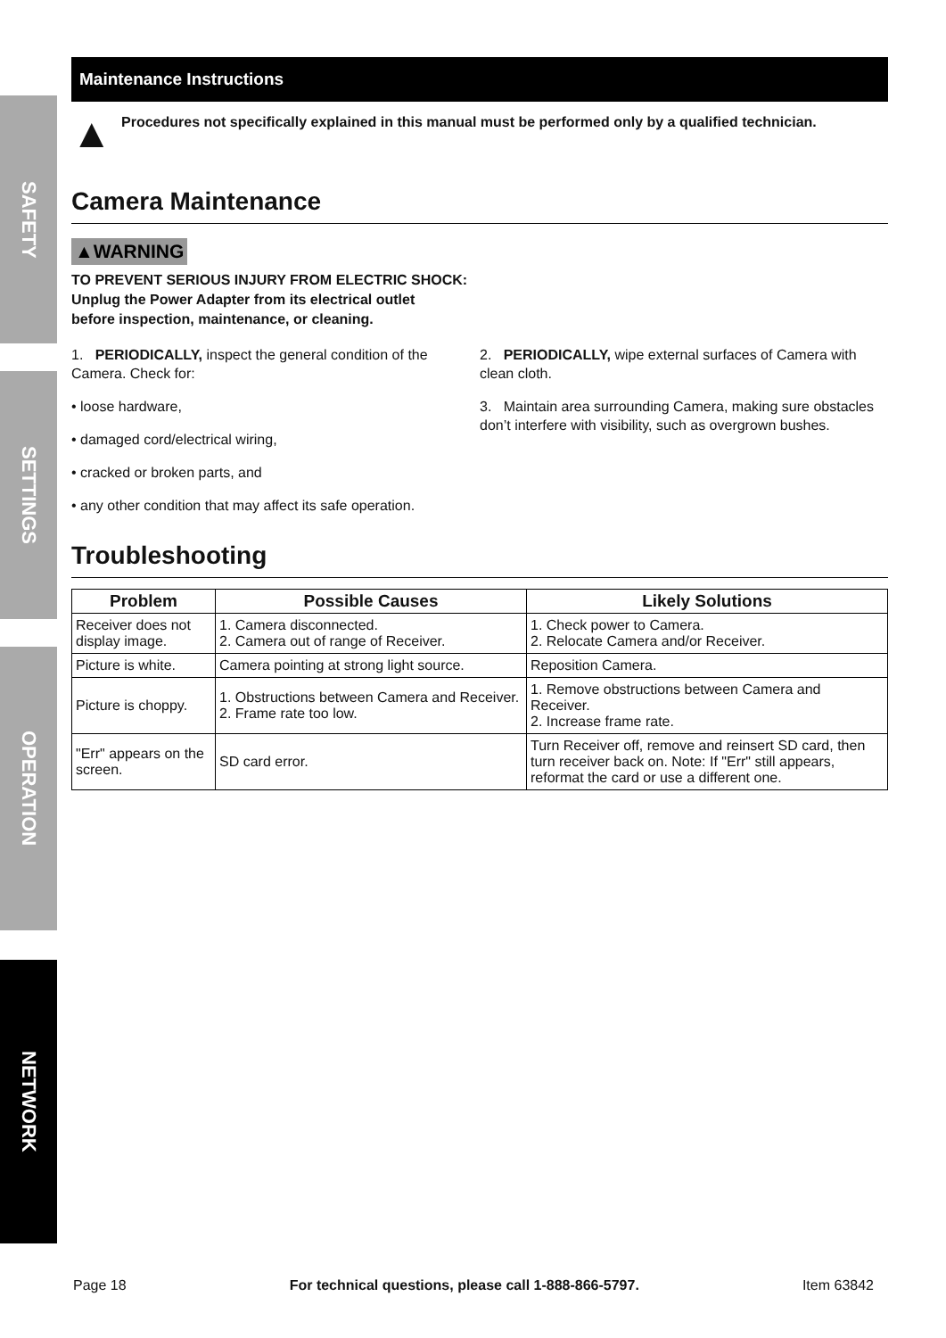SAFETY
SETTINGS
OPERATION
NETWORK
Maintenance Instructions
▲ Procedures not specifically explained in this manual must be performed only by a qualified technician.
Camera Maintenance
▲WARNING
TO PREVENT SERIOUS INJURY FROM ELECTRIC SHOCK:
Unplug the Power Adapter from its electrical outlet
before inspection, maintenance, or cleaning.
1. PERIODICALLY, inspect the general condition of the Camera. Check for:
• loose hardware,
• damaged cord/electrical wiring,
• cracked or broken parts, and
• any other condition that may affect its safe operation.
2. PERIODICALLY, wipe external surfaces of Camera with clean cloth.
3. Maintain area surrounding Camera, making sure obstacles don’t interfere with visibility, such as overgrown bushes.
Troubleshooting
| Problem | Possible Causes | Likely Solutions |
| --- | --- | --- |
| Receiver does not display image. | 1. Camera disconnected. 2. Camera out of range of Receiver. | 1. Check power to Camera. 2. Relocate Camera and/or Receiver. |
| Picture is white. | Camera pointing at strong light source. | Reposition Camera. |
| Picture is choppy. | 1. Obstructions between Camera and Receiver. 2. Frame rate too low. | 1. Remove obstructions between Camera and Receiver. 2. Increase frame rate. |
| "Err" appears on the screen. | SD card error. | Turn Receiver off, remove and reinsert SD card, then turn receiver back on. Note: If "Err" still appears, reformat the card or use a different one. |
Page 18 For technical questions, please call 1-888-866-5797. Item 63842